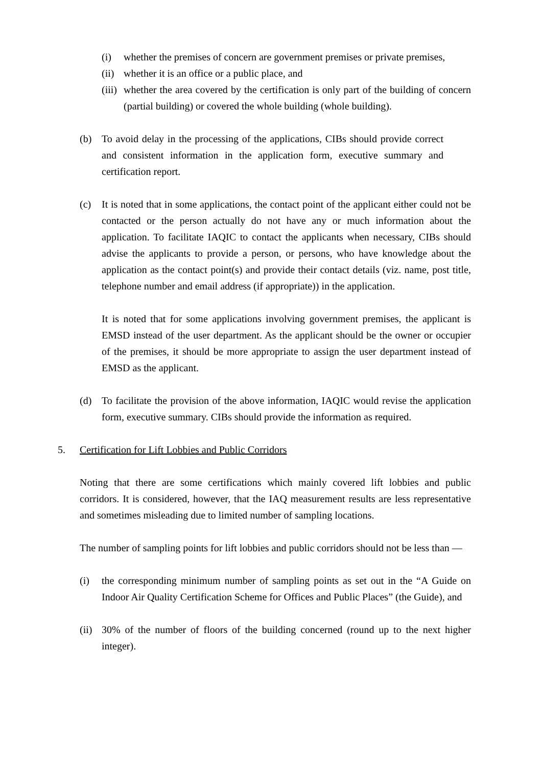(i) whether the premises of concern are government premises or private premises,
(ii) whether it is an office or a public place, and
(iii) whether the area covered by the certification is only part of the building of concern (partial building) or covered the whole building (whole building).
(b) To avoid delay in the processing of the applications, CIBs should provide correct and consistent information in the application form, executive summary and certification report.
(c) It is noted that in some applications, the contact point of the applicant either could not be contacted or the person actually do not have any or much information about the application. To facilitate IAQIC to contact the applicants when necessary, CIBs should advise the applicants to provide a person, or persons, who have knowledge about the application as the contact point(s) and provide their contact details (viz. name, post title, telephone number and email address (if appropriate)) in the application.
It is noted that for some applications involving government premises, the applicant is EMSD instead of the user department. As the applicant should be the owner or occupier of the premises, it should be more appropriate to assign the user department instead of EMSD as the applicant.
(d) To facilitate the provision of the above information, IAQIC would revise the application form, executive summary. CIBs should provide the information as required.
5. Certification for Lift Lobbies and Public Corridors
Noting that there are some certifications which mainly covered lift lobbies and public corridors. It is considered, however, that the IAQ measurement results are less representative and sometimes misleading due to limited number of sampling locations.
The number of sampling points for lift lobbies and public corridors should not be less than —
(i) the corresponding minimum number of sampling points as set out in the “A Guide on Indoor Air Quality Certification Scheme for Offices and Public Places” (the Guide), and
(ii) 30% of the number of floors of the building concerned (round up to the next higher integer).